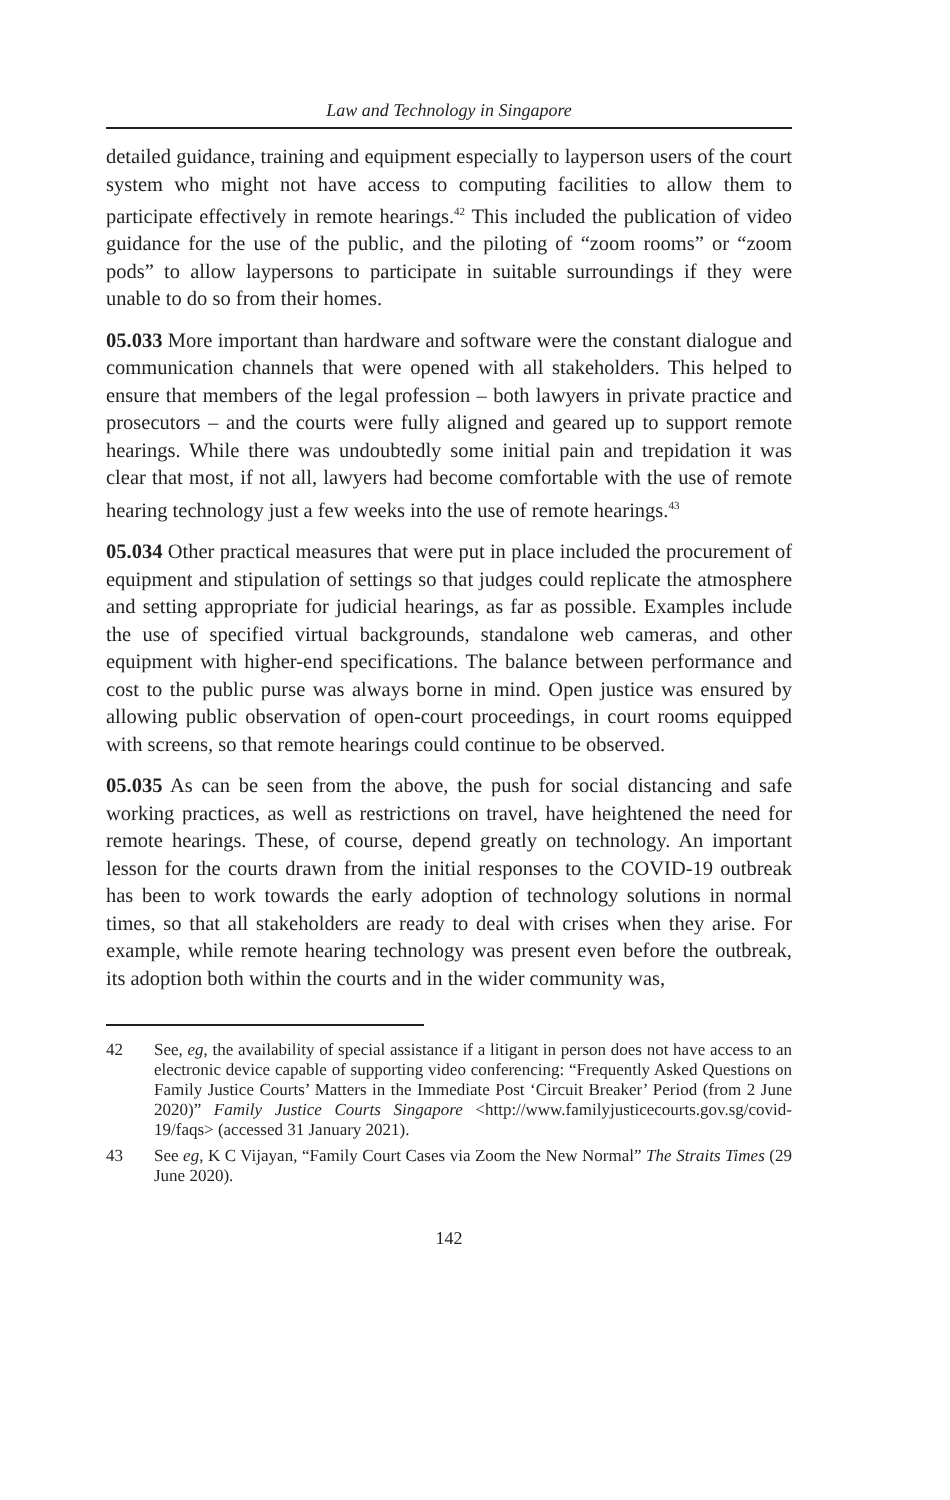Law and Technology in Singapore
detailed guidance, training and equipment especially to layperson users of the court system who might not have access to computing facilities to allow them to participate effectively in remote hearings.<sup>42</sup> This included the publication of video guidance for the use of the public, and the piloting of “zoom rooms” or “zoom pods” to allow laypersons to participate in suitable surroundings if they were unable to do so from their homes.
05.033 More important than hardware and software were the constant dialogue and communication channels that were opened with all stakeholders. This helped to ensure that members of the legal profession – both lawyers in private practice and prosecutors – and the courts were fully aligned and geared up to support remote hearings. While there was undoubtedly some initial pain and trepidation it was clear that most, if not all, lawyers had become comfortable with the use of remote hearing technology just a few weeks into the use of remote hearings.<sup>43</sup>
05.034 Other practical measures that were put in place included the procurement of equipment and stipulation of settings so that judges could replicate the atmosphere and setting appropriate for judicial hearings, as far as possible. Examples include the use of specified virtual backgrounds, standalone web cameras, and other equipment with higher-end specifications. The balance between performance and cost to the public purse was always borne in mind. Open justice was ensured by allowing public observation of open-court proceedings, in court rooms equipped with screens, so that remote hearings could continue to be observed.
05.035 As can be seen from the above, the push for social distancing and safe working practices, as well as restrictions on travel, have heightened the need for remote hearings. These, of course, depend greatly on technology. An important lesson for the courts drawn from the initial responses to the COVID-19 outbreak has been to work towards the early adoption of technology solutions in normal times, so that all stakeholders are ready to deal with crises when they arise. For example, while remote hearing technology was present even before the outbreak, its adoption both within the courts and in the wider community was,
42 See, eg, the availability of special assistance if a litigant in person does not have access to an electronic device capable of supporting video conferencing: “Frequently Asked Questions on Family Justice Courts’ Matters in the Immediate Post ‘Circuit Breaker’ Period (from 2 June 2020)” Family Justice Courts Singapore <http://www.familyjusticecourts.gov.sg/covid-19/faqs> (accessed 31 January 2021).
43 See eg, K C Vijayan, “Family Court Cases via Zoom the New Normal” The Straits Times (29 June 2020).
142